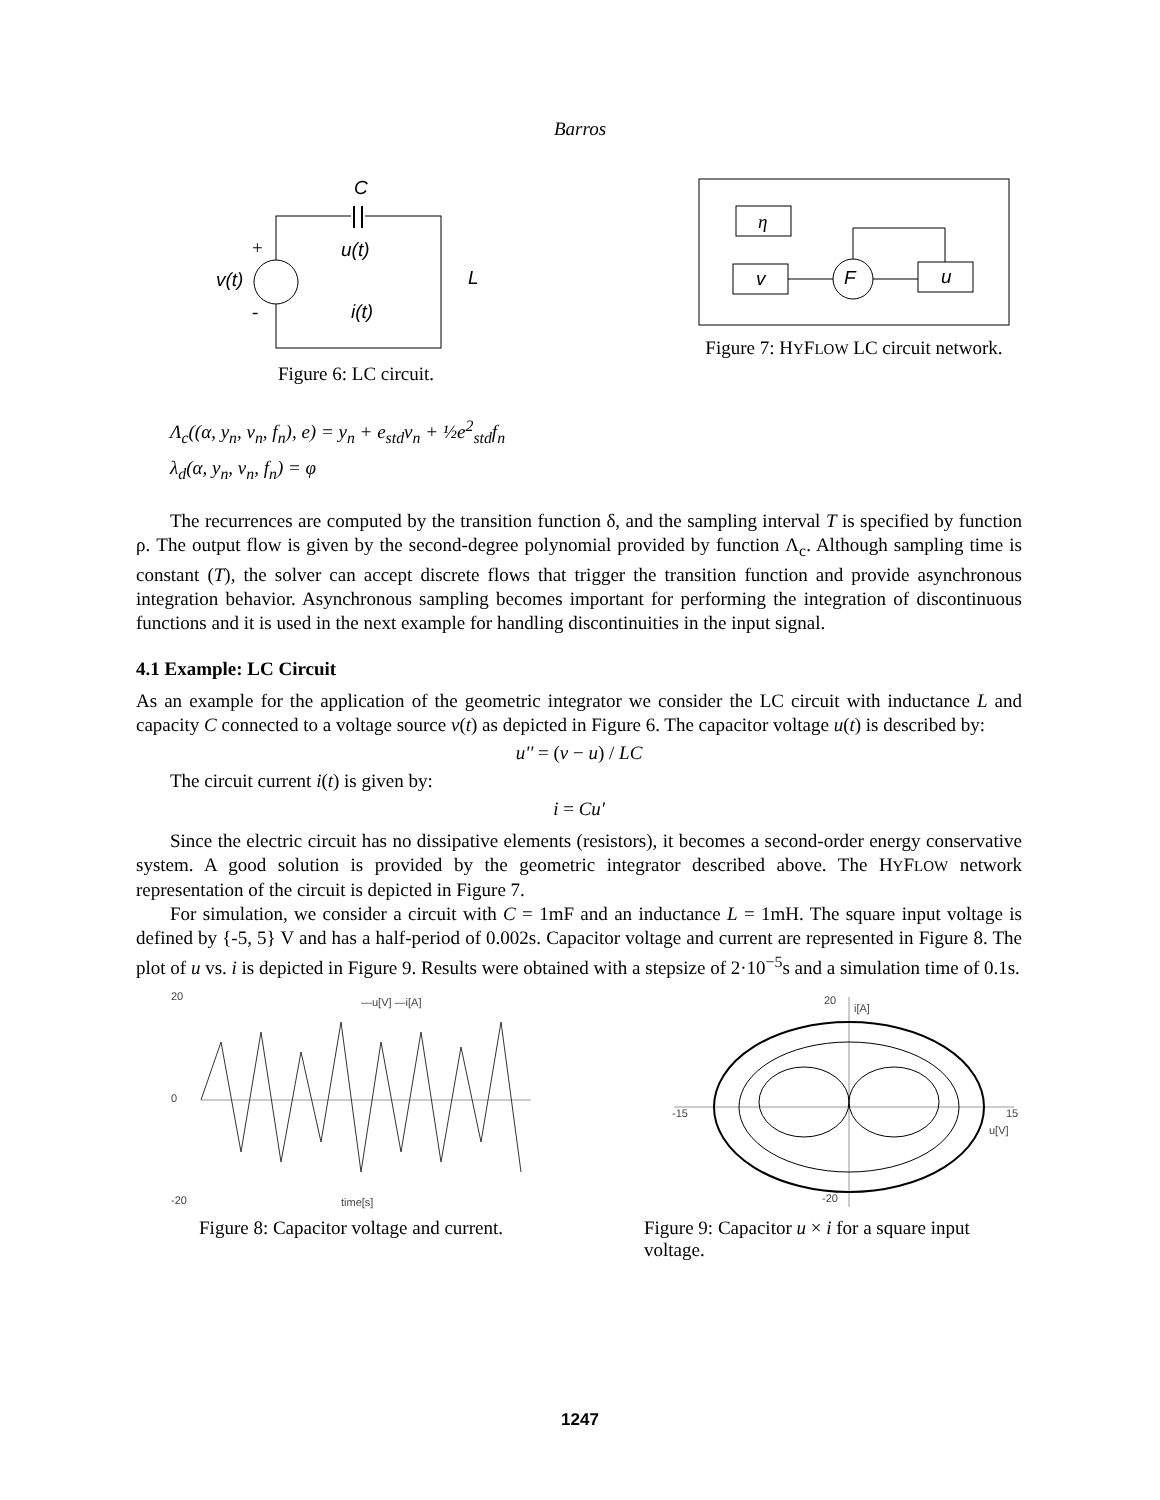Barros
C
u(t)
v(t)
i(t)
L
+
-
Figure 6: LC circuit.
η
v
F
u
Figure 7: HYFLOW LC circuit network.
Λ<sub>c</sub>((α, y<sub>n</sub>, v<sub>n</sub>, f<sub>n</sub>), e) = y<sub>n</sub> + e<sub>std</sub>v<sub>n</sub> + ½e<sup>2</sup><sub>std</sub>f<sub>n</sub>
λ<sub>d</sub>(α, y<sub>n</sub>, v<sub>n</sub>, f<sub>n</sub>) = φ
The recurrences are computed by the transition function δ, and the sampling interval T is specified by function ρ. The output flow is given by the second-degree polynomial provided by function Λ<sub>c</sub>. Although sampling time is constant (T), the solver can accept discrete flows that trigger the transition function and provide asynchronous integration behavior. Asynchronous sampling becomes important for performing the integration of discontinuous functions and it is used in the next example for handling discontinuities in the input signal.
4.1 Example: LC Circuit
As an example for the application of the geometric integrator we consider the LC circuit with inductance L and capacity C connected to a voltage source v(t) as depicted in Figure 6. The capacitor voltage u(t) is described by:
u'' = (v − u) / LC
The circuit current i(t) is given by:
i = Cu'
Since the electric circuit has no dissipative elements (resistors), it becomes a second-order energy conservative system. A good solution is provided by the geometric integrator described above. The HYFLOW network representation of the circuit is depicted in Figure 7.
For simulation, we consider a circuit with C = 1mF and an inductance L = 1mH. The square input voltage is defined by {-5, 5} V and has a half-period of 0.002s. Capacitor voltage and current are represented in Figure 8. The plot of u vs. i is depicted in Figure 9. Results were obtained with a stepsize of 2·10<sup>−5</sup>s and a simulation time of 0.1s.
—u[V] —i[A]
20
0
-20
time[s]
Figure 8: Capacitor voltage and current.
-15
15
20
-20
u[V]
i[A]
Figure 9: Capacitor u × i for a square input voltage.
1247